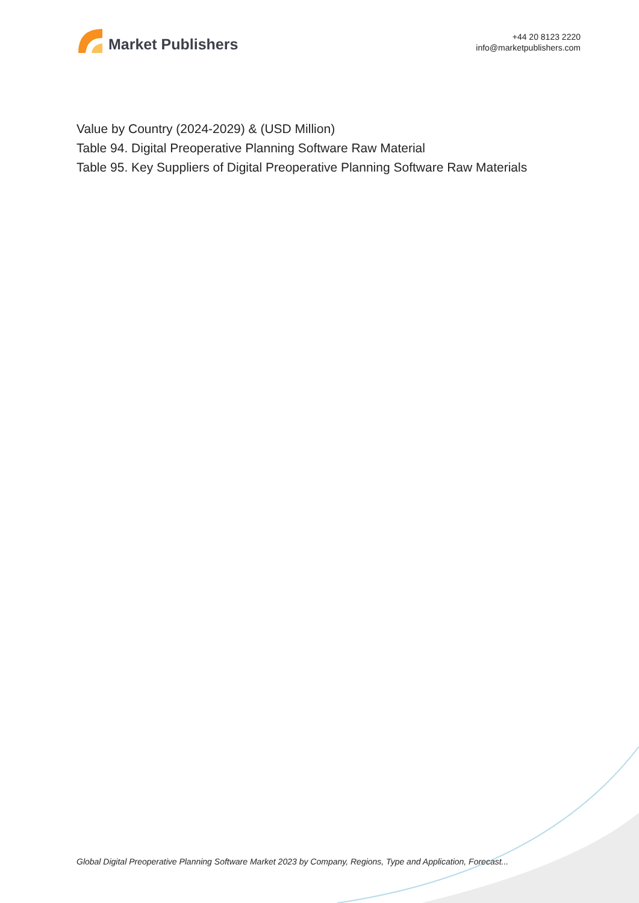Market Publishers
+44 20 8123 2220
info@marketpublishers.com
Value by Country (2024-2029) & (USD Million)
Table 94. Digital Preoperative Planning Software Raw Material
Table 95. Key Suppliers of Digital Preoperative Planning Software Raw Materials
Global Digital Preoperative Planning Software Market 2023 by Company, Regions, Type and Application, Forecast...